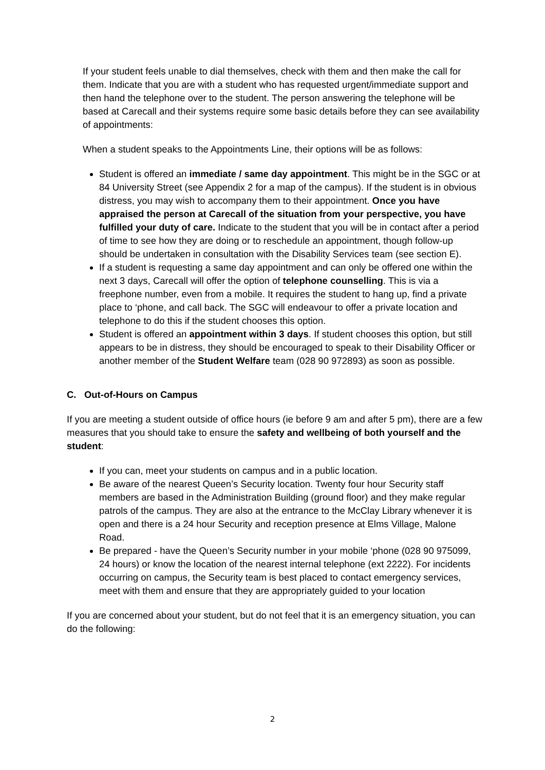If your student feels unable to dial themselves, check with them and then make the call for them. Indicate that you are with a student who has requested urgent/immediate support and then hand the telephone over to the student. The person answering the telephone will be based at Carecall and their systems require some basic details before they can see availability of appointments:
When a student speaks to the Appointments Line, their options will be as follows:
Student is offered an immediate / same day appointment. This might be in the SGC or at 84 University Street (see Appendix 2 for a map of the campus). If the student is in obvious distress, you may wish to accompany them to their appointment. Once you have appraised the person at Carecall of the situation from your perspective, you have fulfilled your duty of care. Indicate to the student that you will be in contact after a period of time to see how they are doing or to reschedule an appointment, though follow-up should be undertaken in consultation with the Disability Services team (see section E).
If a student is requesting a same day appointment and can only be offered one within the next 3 days, Carecall will offer the option of telephone counselling. This is via a freephone number, even from a mobile. It requires the student to hang up, find a private place to ‘phone, and call back. The SGC will endeavour to offer a private location and telephone to do this if the student chooses this option.
Student is offered an appointment within 3 days. If student chooses this option, but still appears to be in distress, they should be encouraged to speak to their Disability Officer or another member of the Student Welfare team (028 90 972893) as soon as possible.
C. Out-of-Hours on Campus
If you are meeting a student outside of office hours (ie before 9 am and after 5 pm), there are a few measures that you should take to ensure the safety and wellbeing of both yourself and the student:
If you can, meet your students on campus and in a public location.
Be aware of the nearest Queen’s Security location. Twenty four hour Security staff members are based in the Administration Building (ground floor) and they make regular patrols of the campus. They are also at the entrance to the McClay Library whenever it is open and there is a 24 hour Security and reception presence at Elms Village, Malone Road.
Be prepared - have the Queen’s Security number in your mobile ‘phone (028 90 975099, 24 hours) or know the location of the nearest internal telephone (ext 2222). For incidents occurring on campus, the Security team is best placed to contact emergency services, meet with them and ensure that they are appropriately guided to your location
If you are concerned about your student, but do not feel that it is an emergency situation, you can do the following:
2